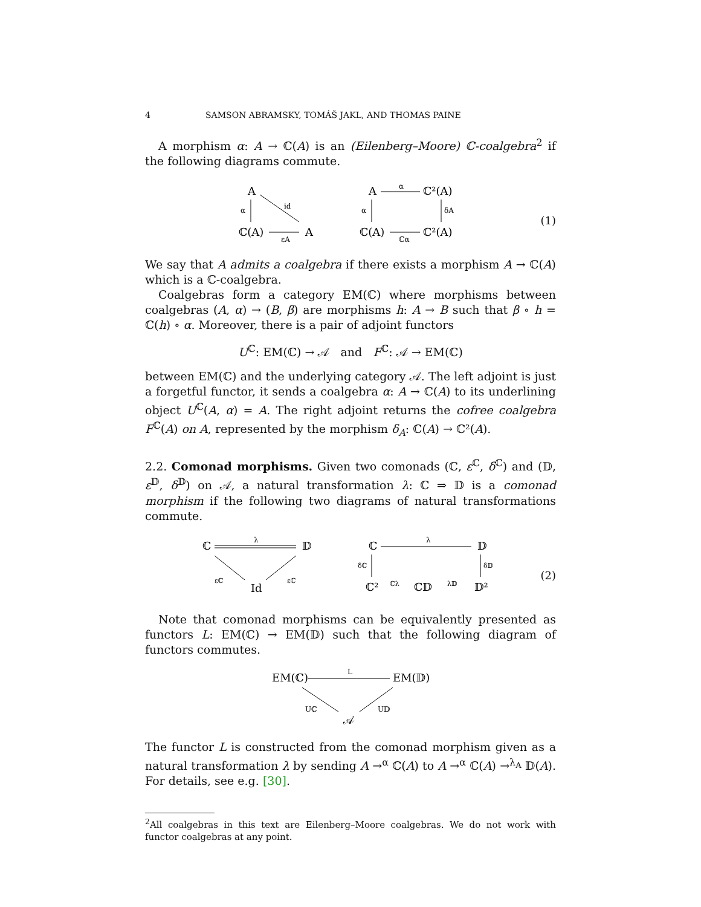4 SAMSON ABRAMSKY, TOMÁŠ JAKL, AND THOMAS PAINE
A morphism α: A → ℂ(A) is an (Eilenberg–Moore) ℂ-coalgebra<sup>2</sup> if the following diagrams commute.
A
ℂ(A)
A
α
id
εA
A
ℂ²(A)
ℂ(A)
ℂ²(A)
α
α
δA
ℂα
(1)
We say that A admits a coalgebra if there exists a morphism A → ℂ(A) which is a ℂ-coalgebra.
Coalgebras form a category EM(ℂ) where morphisms between coalgebras (A, α) → (B, β) are morphisms h: A → B such that β ∘ h = ℂ(h) ∘ α. Moreover, there is a pair of adjoint functors
U<sup>ℂ</sup>: EM(ℂ) → 𝒜 and F<sup>ℂ</sup>: 𝒜 → EM(ℂ)
between EM(ℂ) and the underlying category 𝒜. The left adjoint is just a forgetful functor, it sends a coalgebra α: A → ℂ(A) to its underlining object U<sup>ℂ</sup>(A, α) = A. The right adjoint returns the cofree coalgebra F<sup>ℂ</sup>(A) on A, represented by the morphism δ<sub>A</sub>: ℂ(A) → ℂ²(A).
2.2. Comonad morphisms. Given two comonads (ℂ, ε<sup>ℂ</sup>, δ<sup>ℂ</sup>) and (𝔻, ε<sup>𝔻</sup>, δ<sup>𝔻</sup>) on 𝒜, a natural transformation λ: ℂ ⇒ 𝔻 is a comonad morphism if the following two diagrams of natural transformations commute.
ℂ
𝔻
Id
λ
εℂ
εℂ
ℂ
𝔻
λ
δℂ
δ𝔻
ℂ²
ℂλ
ℂ𝔻
λ𝔻
𝔻²
(2)
Note that comonad morphisms can be equivalently presented as functors L: EM(ℂ) → EM(𝔻) such that the following diagram of functors commutes.
EM(ℂ)
EM(𝔻)
L
Uℂ
U𝔻
𝒜
The functor L is constructed from the comonad morphism given as a natural transformation λ by sending A →<sup>α</sup> ℂ(A) to A →<sup>α</sup> ℂ(A) →<sup>λ<sub>A</sub></sup> 𝔻(A). For details, see e.g. [30].
<sup>2</sup> All coalgebras in this text are Eilenberg–Moore coalgebras. We do not work with functor coalgebras at any point.